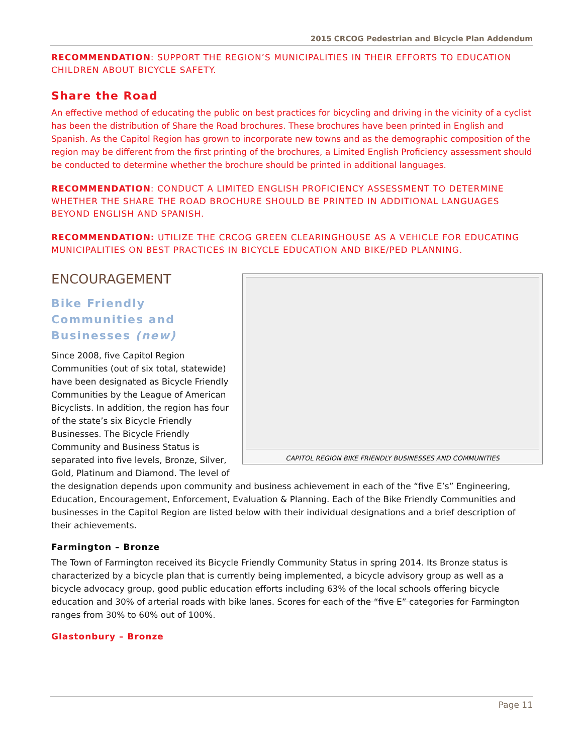2015 CRCOG Pedestrian and Bicycle Plan Addendum
RECOMMENDATION: SUPPORT THE REGION’S MUNICIPALITIES IN THEIR EFFORTS TO EDUCATION CHILDREN ABOUT BICYCLE SAFETY.
Share the Road
An effective method of educating the public on best practices for bicycling and driving in the vicinity of a cyclist has been the distribution of Share the Road brochures. These brochures have been printed in English and Spanish. As the Capitol Region has grown to incorporate new towns and as the demographic composition of the region may be different from the first printing of the brochures, a Limited English Proficiency assessment should be conducted to determine whether the brochure should be printed in additional languages.
RECOMMENDATION: CONDUCT A LIMITED ENGLISH PROFICIENCY ASSESSMENT TO DETERMINE WHETHER THE SHARE THE ROAD BROCHURE SHOULD BE PRINTED IN ADDITIONAL LANGUAGES BEYOND ENGLISH AND SPANISH.
RECOMMENDATION: UTILIZE THE CRCOG GREEN CLEARINGHOUSE AS A VEHICLE FOR EDUCATING MUNICIPALITIES ON BEST PRACTICES IN BICYCLE EDUCATION AND BIKE/PED PLANNING.
ENCOURAGEMENT
CAPITOL REGION BIKE FRIENDLY BUSINESSES AND COMMUNITIES
Bike Friendly Communities and Businesses (new)
Since 2008, five Capitol Region Communities (out of six total, statewide) have been designated as Bicycle Friendly Communities by the League of American Bicyclists. In addition, the region has four of the state’s six Bicycle Friendly Businesses. The Bicycle Friendly Community and Business Status is separated into five levels, Bronze, Silver, Gold, Platinum and Diamond. The level of the designation depends upon community and business achievement in each of the “five E’s” Engineering, Education, Encouragement, Enforcement, Evaluation & Planning. Each of the Bike Friendly Communities and businesses in the Capitol Region are listed below with their individual designations and a brief description of their achievements.
Farmington – Bronze
The Town of Farmington received its Bicycle Friendly Community Status in spring 2014. Its Bronze status is characterized by a bicycle plan that is currently being implemented, a bicycle advisory group as well as a bicycle advocacy group, good public education efforts including 63% of the local schools offering bicycle education and 30% of arterial roads with bike lanes. Scores for each of the “five E” categories for Farmington ranges from 30% to 60% out of 100%.
Glastonbury – Bronze
Page 11